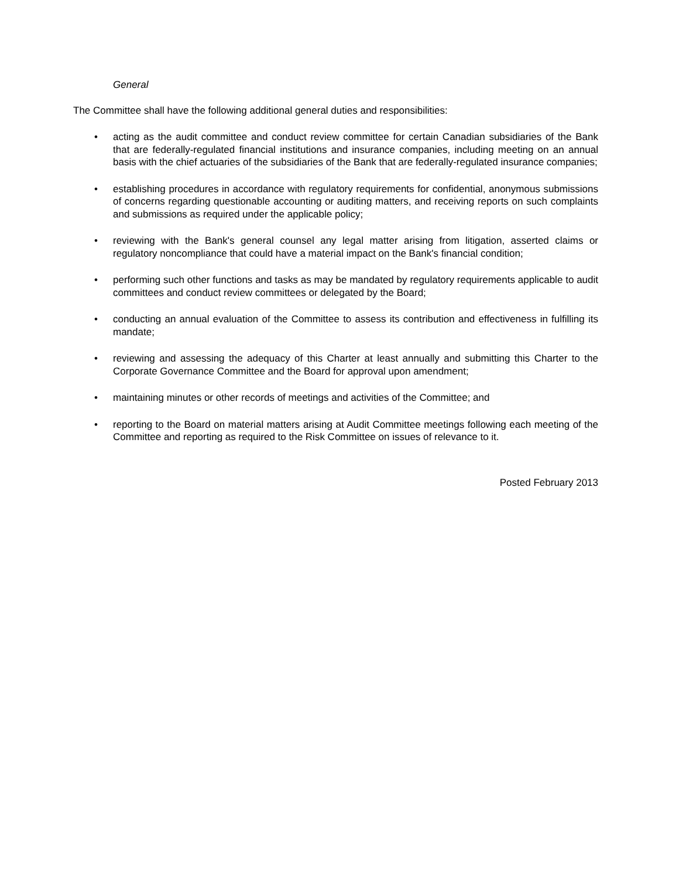General
The Committee shall have the following additional general duties and responsibilities:
• acting as the audit committee and conduct review committee for certain Canadian subsidiaries of the Bank that are federally-regulated financial institutions and insurance companies, including meeting on an annual basis with the chief actuaries of the subsidiaries of the Bank that are federally-regulated insurance companies;
• establishing procedures in accordance with regulatory requirements for confidential, anonymous submissions of concerns regarding questionable accounting or auditing matters, and receiving reports on such complaints and submissions as required under the applicable policy;
• reviewing with the Bank's general counsel any legal matter arising from litigation, asserted claims or regulatory noncompliance that could have a material impact on the Bank's financial condition;
• performing such other functions and tasks as may be mandated by regulatory requirements applicable to audit committees and conduct review committees or delegated by the Board;
• conducting an annual evaluation of the Committee to assess its contribution and effectiveness in fulfilling its mandate;
• reviewing and assessing the adequacy of this Charter at least annually and submitting this Charter to the Corporate Governance Committee and the Board for approval upon amendment;
• maintaining minutes or other records of meetings and activities of the Committee; and
• reporting to the Board on material matters arising at Audit Committee meetings following each meeting of the Committee and reporting as required to the Risk Committee on issues of relevance to it.
Posted February 2013